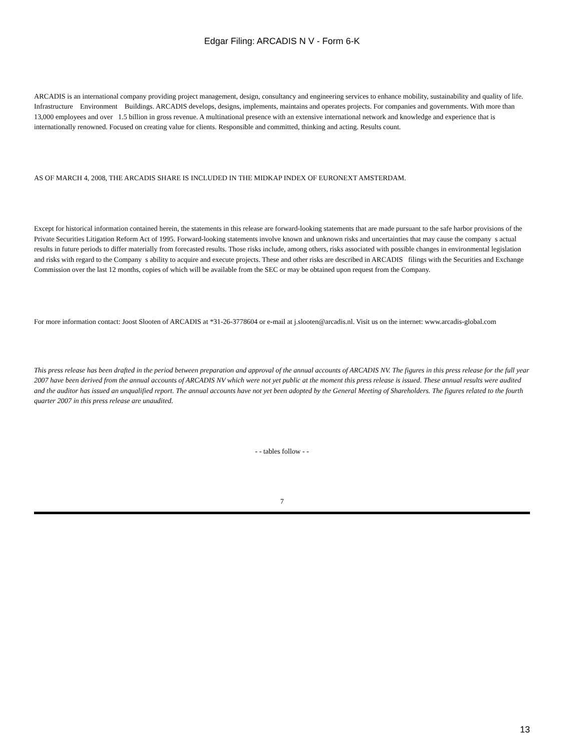Edgar Filing: ARCADIS N V - Form 6-K
ARCADIS is an international company providing project management, design, consultancy and engineering services to enhance mobility, sustainability and quality of life. Infrastructure Environment Buildings. ARCADIS develops, designs, implements, maintains and operates projects. For companies and governments. With more than 13,000 employees and over 1.5 billion in gross revenue. A multinational presence with an extensive international network and knowledge and experience that is internationally renowned. Focused on creating value for clients. Responsible and committed, thinking and acting. Results count.
AS OF MARCH 4, 2008, THE ARCADIS SHARE IS INCLUDED IN THE MIDKAP INDEX OF EURONEXT AMSTERDAM.
Except for historical information contained herein, the statements in this release are forward-looking statements that are made pursuant to the safe harbor provisions of the Private Securities Litigation Reform Act of 1995. Forward-looking statements involve known and unknown risks and uncertainties that may cause the company s actual results in future periods to differ materially from forecasted results. Those risks include, among others, risks associated with possible changes in environmental legislation and risks with regard to the Company s ability to acquire and execute projects. These and other risks are described in ARCADIS filings with the Securities and Exchange Commission over the last 12 months, copies of which will be available from the SEC or may be obtained upon request from the Company.
For more information contact: Joost Slooten of ARCADIS at *31-26-3778604 or e-mail at j.slooten@arcadis.nl. Visit us on the internet: www.arcadis-global.com
This press release has been drafted in the period between preparation and approval of the annual accounts of ARCADIS NV. The figures in this press release for the full year 2007 have been derived from the annual accounts of ARCADIS NV which were not yet public at the moment this press release is issued. These annual results were audited and the auditor has issued an unqualified report. The annual accounts have not yet been adopted by the General Meeting of Shareholders. The figures related to the fourth quarter 2007 in this press release are unaudited.
- - tables follow - -
7
13